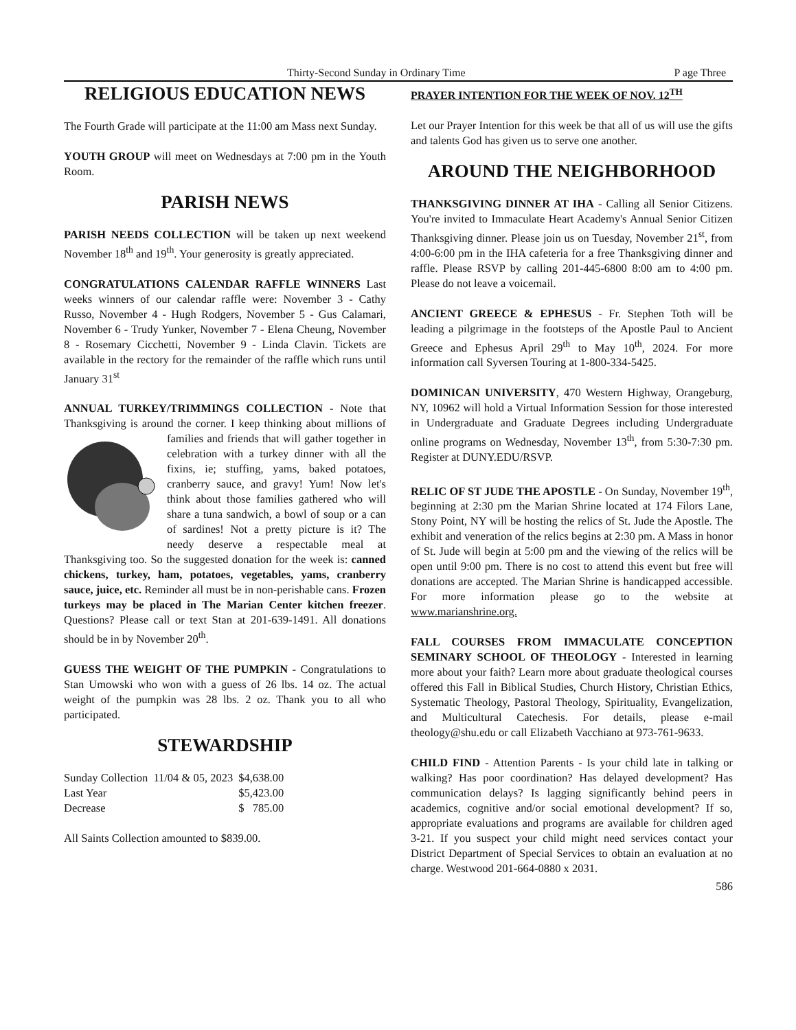Thirty-Second Sunday in Ordinary Time P age Three
RELIGIOUS EDUCATION NEWS
The Fourth Grade will participate at the 11:00 am Mass next Sunday.
YOUTH GROUP will meet on Wednesdays at 7:00 pm in the Youth Room.
PARISH NEWS
PARISH NEEDS COLLECTION will be taken up next weekend November 18<sup>th</sup> and 19<sup>th</sup>. Your generosity is greatly appreciated.
CONGRATULATIONS CALENDAR RAFFLE WINNERS Last weeks winners of our calendar raffle were: November 3 - Cathy Russo, November 4 - Hugh Rodgers, November 5 - Gus Calamari, November 6 - Trudy Yunker, November 7 - Elena Cheung, November 8 - Rosemary Cicchetti, November 9 - Linda Clavin. Tickets are available in the rectory for the remainder of the raffle which runs until January 31<sup>st</sup>
ANNUAL TURKEY/TRIMMINGS COLLECTION - Note that Thanksgiving is around the corner. I keep thinking about millions of families and friends that will gather together in celebration with a turkey dinner with all the fixins, ie; stuffing, yams, baked potatoes, cranberry sauce, and gravy! Yum! Now let's think about those families gathered who will share a tuna sandwich, a bowl of soup or a can of sardines! Not a pretty picture is it? The needy deserve a respectable meal at Thanksgiving too. So the suggested donation for the week is: canned chickens, turkey, ham, potatoes, vegetables, yams, cranberry sauce, juice, etc. Reminder all must be in non-perishable cans. Frozen turkeys may be placed in The Marian Center kitchen freezer. Questions? Please call or text Stan at 201-639-1491. All donations should be in by November 20<sup>th</sup>.
GUESS THE WEIGHT OF THE PUMPKIN - Congratulations to Stan Umowski who won with a guess of 26 lbs. 14 oz. The actual weight of the pumpkin was 28 lbs. 2 oz. Thank you to all who participated.
STEWARDSHIP
| Sunday Collection | 11/04 & 05, 2023 | $4,638.00 |
| Last Year | | $5,423.00 |
| Decrease | | $ 785.00 |
All Saints Collection amounted to $839.00.
PRAYER INTENTION FOR THE WEEK OF NOV. 12<sup>TH</sup>
Let our Prayer Intention for this week be that all of us will use the gifts and talents God has given us to serve one another.
AROUND THE NEIGHBORHOOD
THANKSGIVING DINNER AT IHA - Calling all Senior Citizens. You're invited to Immaculate Heart Academy's Annual Senior Citizen Thanksgiving dinner. Please join us on Tuesday, November 21<sup>st</sup>, from 4:00-6:00 pm in the IHA cafeteria for a free Thanksgiving dinner and raffle. Please RSVP by calling 201-445-6800 8:00 am to 4:00 pm. Please do not leave a voicemail.
ANCIENT GREECE & EPHESUS - Fr. Stephen Toth will be leading a pilgrimage in the footsteps of the Apostle Paul to Ancient Greece and Ephesus April 29<sup>th</sup> to May 10<sup>th</sup>, 2024. For more information call Syversen Touring at 1-800-334-5425.
DOMINICAN UNIVERSITY, 470 Western Highway, Orangeburg, NY, 10962 will hold a Virtual Information Session for those interested in Undergraduate and Graduate Degrees including Undergraduate online programs on Wednesday, November 13<sup>th</sup>, from 5:30-7:30 pm. Register at DUNY.EDU/RSVP.
RELIC OF ST JUDE THE APOSTLE - On Sunday, November 19<sup>th</sup>, beginning at 2:30 pm the Marian Shrine located at 174 Filors Lane, Stony Point, NY will be hosting the relics of St. Jude the Apostle. The exhibit and veneration of the relics begins at 2:30 pm. A Mass in honor of St. Jude will begin at 5:00 pm and the viewing of the relics will be open until 9:00 pm. There is no cost to attend this event but free will donations are accepted. The Marian Shrine is handicapped accessible. For more information please go to the website at www.marianshrine.org.
FALL COURSES FROM IMMACULATE CONCEPTION SEMINARY SCHOOL OF THEOLOGY - Interested in learning more about your faith? Learn more about graduate theological courses offered this Fall in Biblical Studies, Church History, Christian Ethics, Systematic Theology, Pastoral Theology, Spirituality, Evangelization, and Multicultural Catechesis. For details, please e-mail theology@shu.edu or call Elizabeth Vacchiano at 973-761-9633.
CHILD FIND - Attention Parents - Is your child late in talking or walking? Has poor coordination? Has delayed development? Has communication delays? Is lagging significantly behind peers in academics, cognitive and/or social emotional development? If so, appropriate evaluations and programs are available for children aged 3-21. If you suspect your child might need services contact your District Department of Special Services to obtain an evaluation at no charge. Westwood 201-664-0880 x 2031.
586